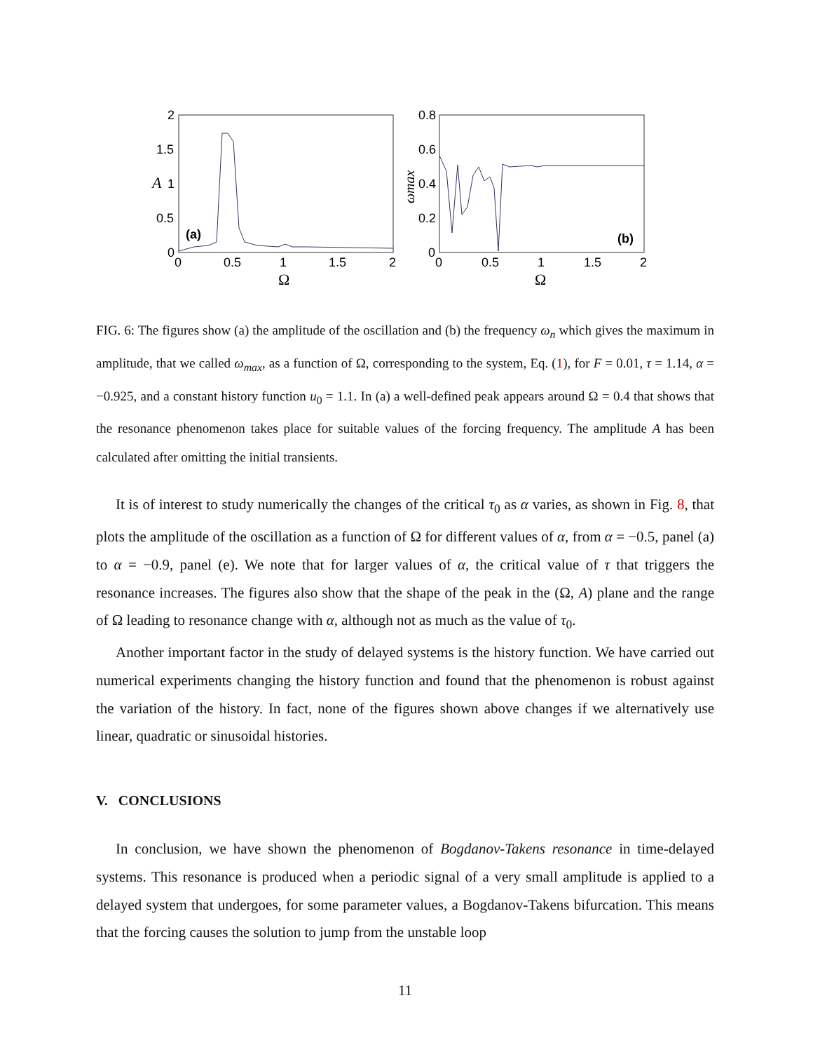2
1.5
1
0.5
0
0
0.5
1
1.5
2
Ω
A
(a)
0.8
0.6
0.4
0.2
0
0
0.5
1
1.5
2
Ω
ωmax
(b)
FIG. 6: The figures show (a) the amplitude of the oscillation and (b) the frequency ω<sub>n</sub> which gives the maximum in amplitude, that we called ω<sub>max</sub>, as a function of Ω, corresponding to the system, Eq. (1), for F = 0.01, τ = 1.14, α = −0.925, and a constant history function u<sub>0</sub> = 1.1. In (a) a well-defined peak appears around Ω = 0.4 that shows that the resonance phenomenon takes place for suitable values of the forcing frequency. The amplitude A has been calculated after omitting the initial transients.
It is of interest to study numerically the changes of the critical τ<sub>0</sub> as α varies, as shown in Fig. 8, that plots the amplitude of the oscillation as a function of Ω for different values of α, from α = −0.5, panel (a) to α = −0.9, panel (e). We note that for larger values of α, the critical value of τ that triggers the resonance increases. The figures also show that the shape of the peak in the (Ω, A) plane and the range of Ω leading to resonance change with α, although not as much as the value of τ<sub>0</sub>.
Another important factor in the study of delayed systems is the history function. We have carried out numerical experiments changing the history function and found that the phenomenon is robust against the variation of the history. In fact, none of the figures shown above changes if we alternatively use linear, quadratic or sinusoidal histories.
V. CONCLUSIONS
In conclusion, we have shown the phenomenon of Bogdanov-Takens resonance in time-delayed systems. This resonance is produced when a periodic signal of a very small amplitude is applied to a delayed system that undergoes, for some parameter values, a Bogdanov-Takens bifurcation. This means that the forcing causes the solution to jump from the unstable loop
11